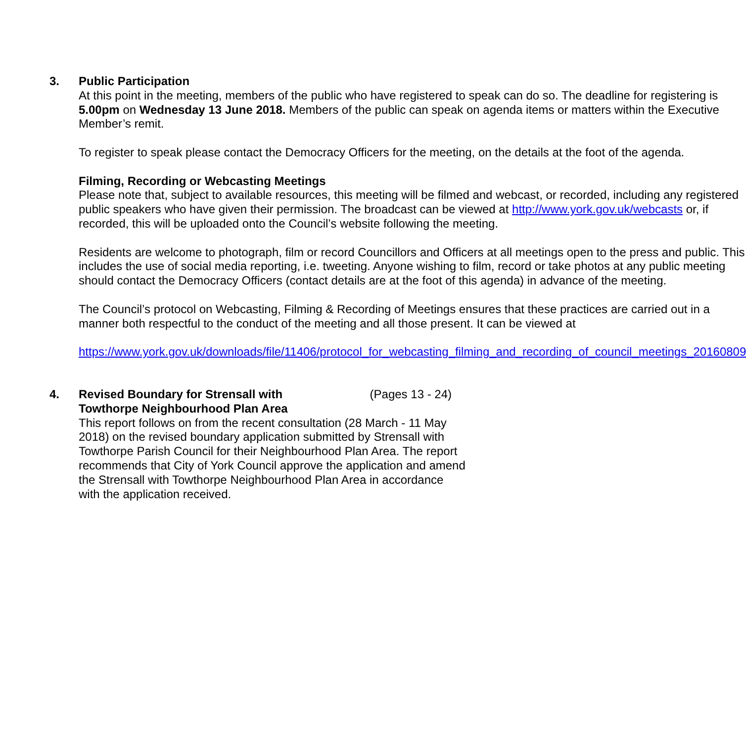3. Public Participation
At this point in the meeting, members of the public who have registered to speak can do so. The deadline for registering is 5.00pm on Wednesday 13 June 2018. Members of the public can speak on agenda items or matters within the Executive Member’s remit.
To register to speak please contact the Democracy Officers for the meeting, on the details at the foot of the agenda.
Filming, Recording or Webcasting Meetings
Please note that, subject to available resources, this meeting will be filmed and webcast, or recorded, including any registered public speakers who have given their permission. The broadcast can be viewed at http://www.york.gov.uk/webcasts or, if recorded, this will be uploaded onto the Council’s website following the meeting.
Residents are welcome to photograph, film or record Councillors and Officers at all meetings open to the press and public. This includes the use of social media reporting, i.e. tweeting. Anyone wishing to film, record or take photos at any public meeting should contact the Democracy Officers (contact details are at the foot of this agenda) in advance of the meeting.
The Council’s protocol on Webcasting, Filming & Recording of Meetings ensures that these practices are carried out in a manner both respectful to the conduct of the meeting and all those present. It can be viewed at
https://www.york.gov.uk/downloads/file/11406/protocol_for_webcasting_filming_and_recording_of_council_meetings_20160809
4. Revised Boundary for Strensall with
Towthorpe Neighbourhood Plan Area (Pages 13 - 24)
This report follows on from the recent consultation (28 March - 11 May 2018) on the revised boundary application submitted by Strensall with Towthorpe Parish Council for their Neighbourhood Plan Area. The report recommends that City of York Council approve the application and amend the Strensall with Towthorpe Neighbourhood Plan Area in accordance with the application received.